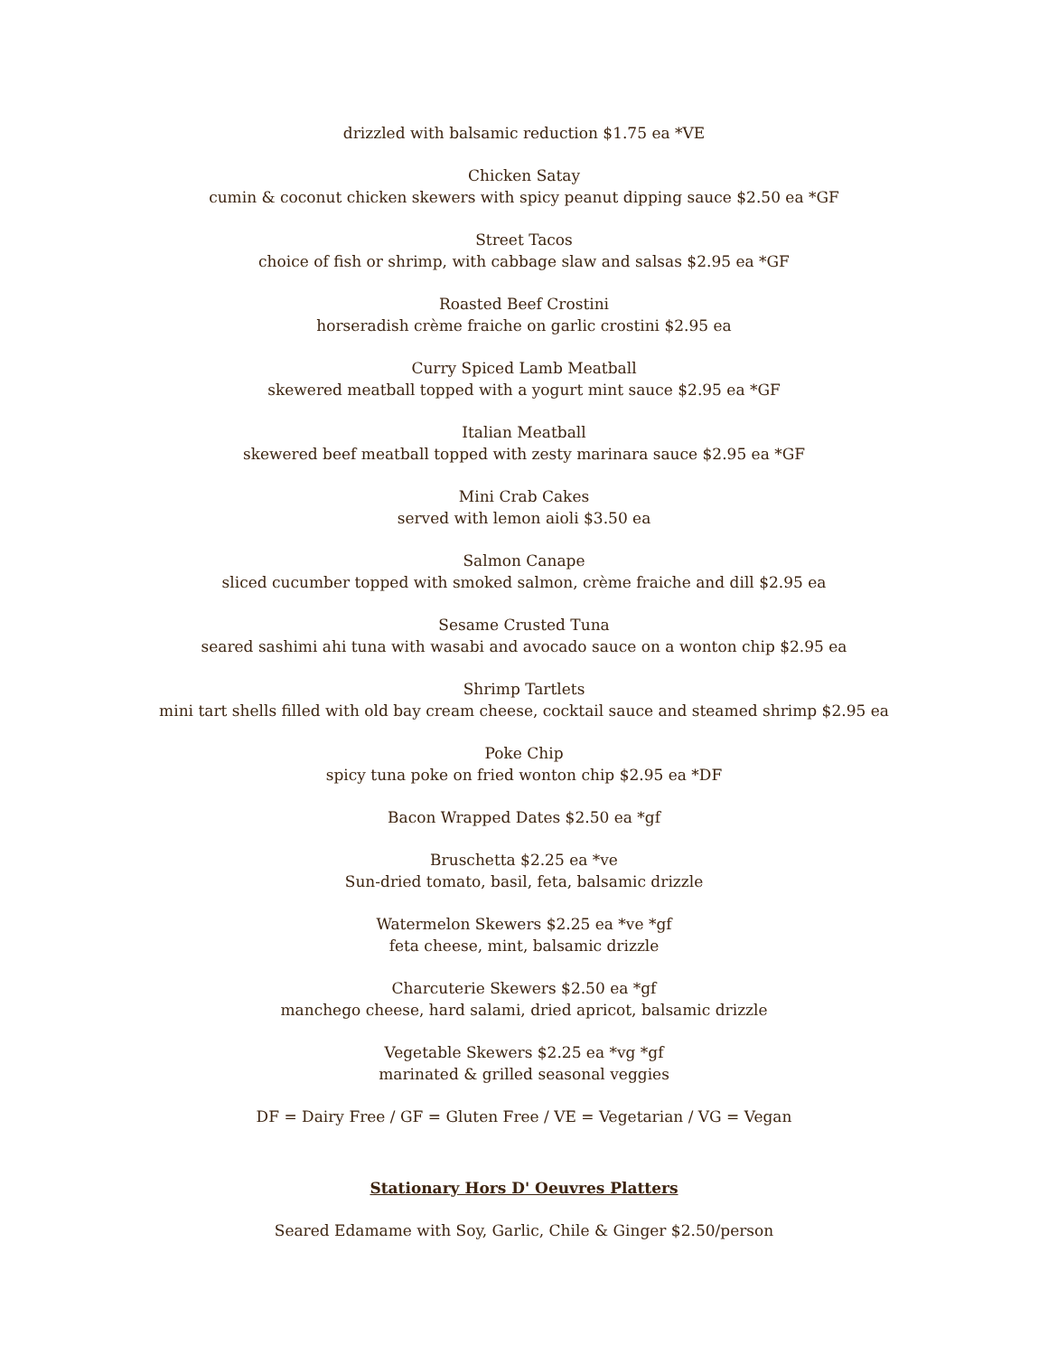drizzled with balsamic reduction $1.75 ea *VE
Chicken Satay
cumin & coconut chicken skewers with spicy peanut dipping sauce $2.50 ea *GF
Street Tacos
choice of fish or shrimp, with cabbage slaw and salsas $2.95 ea *GF
Roasted Beef Crostini
horseradish crème fraiche on garlic crostini $2.95 ea
Curry Spiced Lamb Meatball
skewered meatball topped with a yogurt mint sauce $2.95 ea *GF
Italian Meatball
skewered beef meatball topped with zesty marinara sauce $2.95 ea *GF
Mini Crab Cakes
served with lemon aioli $3.50 ea
Salmon Canape
sliced cucumber topped with smoked salmon, crème fraiche and dill $2.95 ea
Sesame Crusted Tuna
seared sashimi ahi tuna with wasabi and avocado sauce on a wonton chip $2.95 ea
Shrimp Tartlets
mini tart shells filled with old bay cream cheese, cocktail sauce and steamed shrimp $2.95 ea
Poke Chip
spicy tuna poke on fried wonton chip $2.95 ea *DF
Bacon Wrapped Dates $2.50 ea *gf
Bruschetta $2.25 ea *ve
Sun-dried tomato, basil, feta, balsamic drizzle
Watermelon Skewers $2.25 ea *ve *gf
feta cheese, mint, balsamic drizzle
Charcuterie Skewers $2.50 ea *gf
manchego cheese, hard salami, dried apricot, balsamic drizzle
Vegetable Skewers $2.25 ea *vg *gf
marinated & grilled seasonal veggies
DF = Dairy Free / GF = Gluten Free / VE = Vegetarian / VG = Vegan
Stationary Hors D' Oeuvres Platters
Seared Edamame with Soy, Garlic, Chile & Ginger $2.50/person